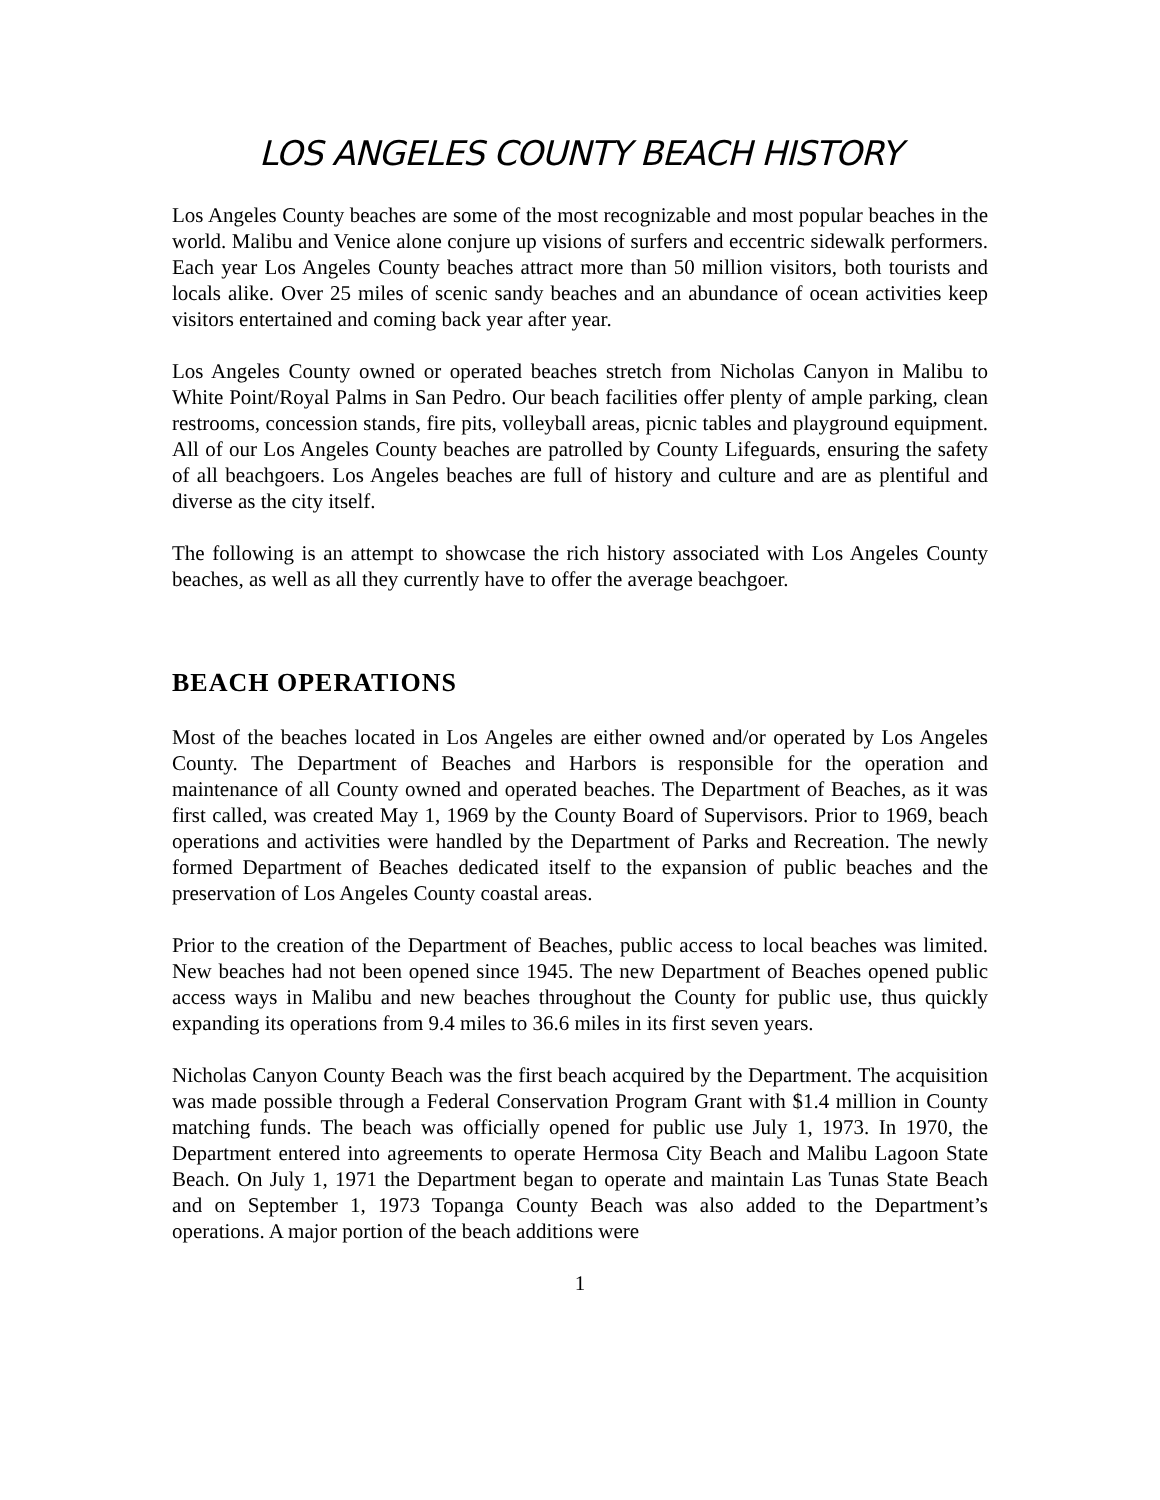LOS ANGELES COUNTY BEACH HISTORY
Los Angeles County beaches are some of the most recognizable and most popular beaches in the world. Malibu and Venice alone conjure up visions of surfers and eccentric sidewalk performers. Each year Los Angeles County beaches attract more than 50 million visitors, both tourists and locals alike. Over 25 miles of scenic sandy beaches and an abundance of ocean activities keep visitors entertained and coming back year after year.
Los Angeles County owned or operated beaches stretch from Nicholas Canyon in Malibu to White Point/Royal Palms in San Pedro. Our beach facilities offer plenty of ample parking, clean restrooms, concession stands, fire pits, volleyball areas, picnic tables and playground equipment. All of our Los Angeles County beaches are patrolled by County Lifeguards, ensuring the safety of all beachgoers. Los Angeles beaches are full of history and culture and are as plentiful and diverse as the city itself.
The following is an attempt to showcase the rich history associated with Los Angeles County beaches, as well as all they currently have to offer the average beachgoer.
BEACH OPERATIONS
Most of the beaches located in Los Angeles are either owned and/or operated by Los Angeles County. The Department of Beaches and Harbors is responsible for the operation and maintenance of all County owned and operated beaches. The Department of Beaches, as it was first called, was created May 1, 1969 by the County Board of Supervisors. Prior to 1969, beach operations and activities were handled by the Department of Parks and Recreation. The newly formed Department of Beaches dedicated itself to the expansion of public beaches and the preservation of Los Angeles County coastal areas.
Prior to the creation of the Department of Beaches, public access to local beaches was limited. New beaches had not been opened since 1945. The new Department of Beaches opened public access ways in Malibu and new beaches throughout the County for public use, thus quickly expanding its operations from 9.4 miles to 36.6 miles in its first seven years.
Nicholas Canyon County Beach was the first beach acquired by the Department. The acquisition was made possible through a Federal Conservation Program Grant with $1.4 million in County matching funds. The beach was officially opened for public use July 1, 1973. In 1970, the Department entered into agreements to operate Hermosa City Beach and Malibu Lagoon State Beach. On July 1, 1971 the Department began to operate and maintain Las Tunas State Beach and on September 1, 1973 Topanga County Beach was also added to the Department’s operations. A major portion of the beach additions were
1